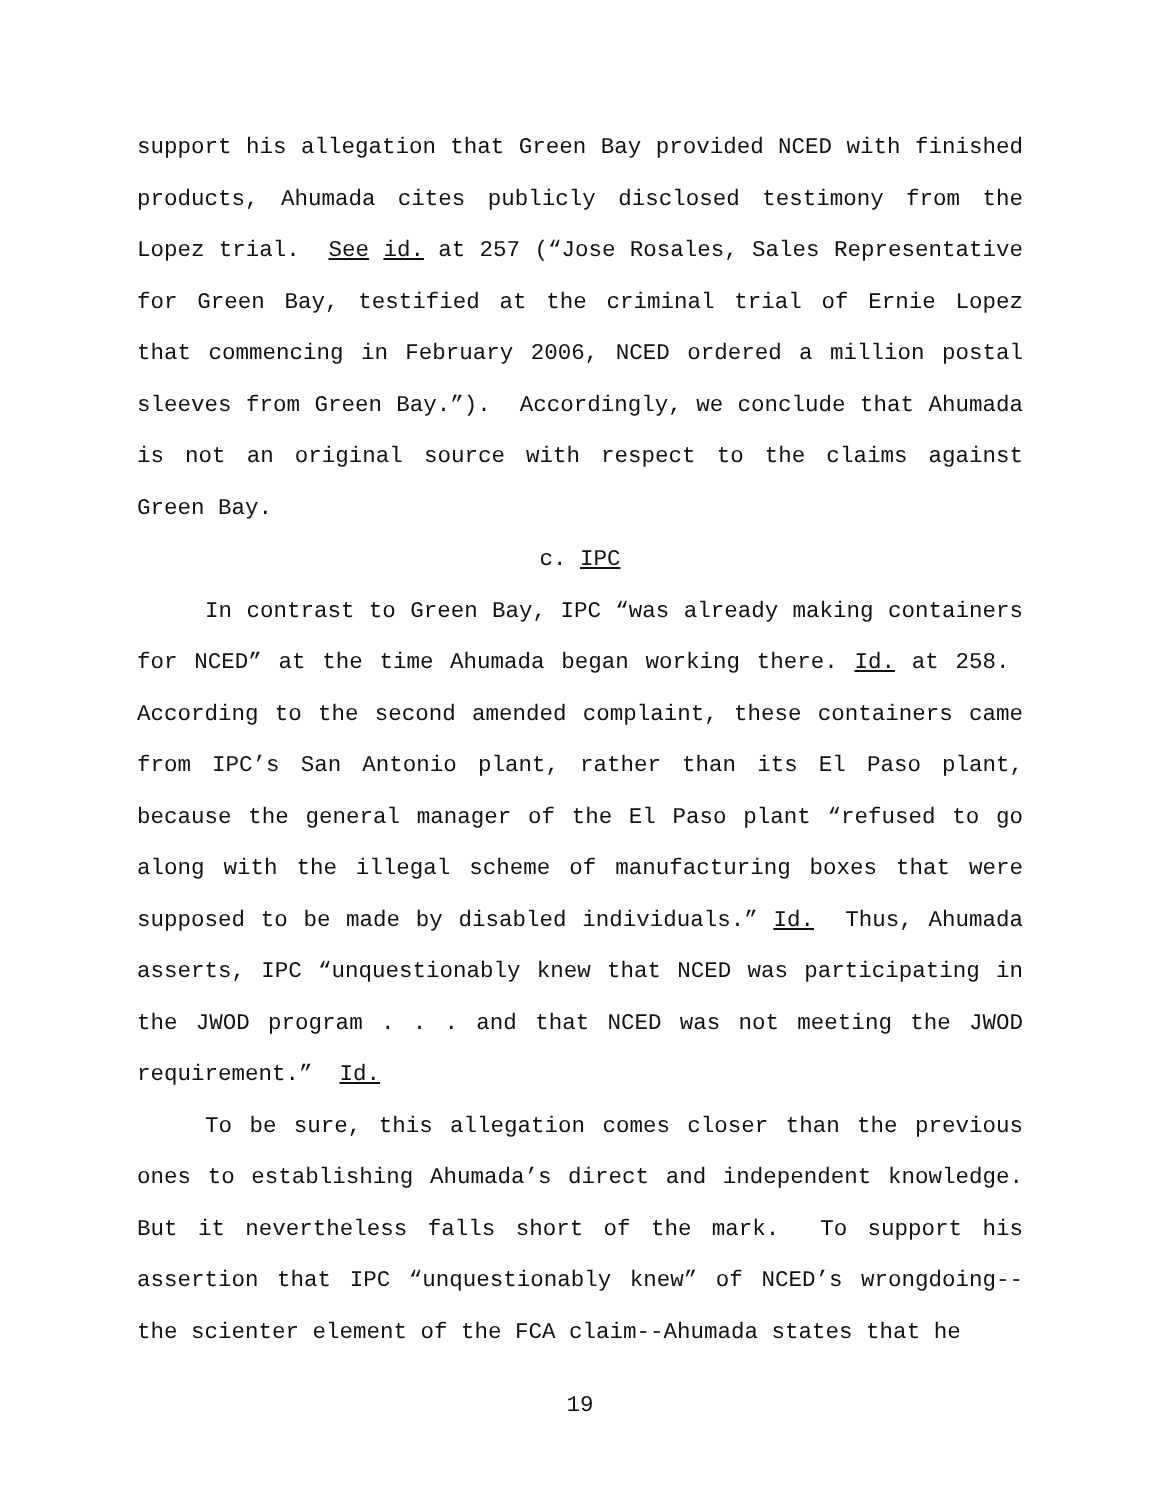support his allegation that Green Bay provided NCED with finished products, Ahumada cites publicly disclosed testimony from the Lopez trial. See id. at 257 (“Jose Rosales, Sales Representative for Green Bay, testified at the criminal trial of Ernie Lopez that commencing in February 2006, NCED ordered a million postal sleeves from Green Bay.”). Accordingly, we conclude that Ahumada is not an original source with respect to the claims against Green Bay.
c. IPC
In contrast to Green Bay, IPC “was already making containers for NCED” at the time Ahumada began working there. Id. at 258. According to the second amended complaint, these containers came from IPC’s San Antonio plant, rather than its El Paso plant, because the general manager of the El Paso plant “refused to go along with the illegal scheme of manufacturing boxes that were supposed to be made by disabled individuals.” Id. Thus, Ahumada asserts, IPC “unquestionably knew that NCED was participating in the JWOD program . . . and that NCED was not meeting the JWOD requirement.” Id.
To be sure, this allegation comes closer than the previous ones to establishing Ahumada’s direct and independent knowledge. But it nevertheless falls short of the mark. To support his assertion that IPC “unquestionably knew” of NCED’s wrongdoing--the scienter element of the FCA claim--Ahumada states that he
19